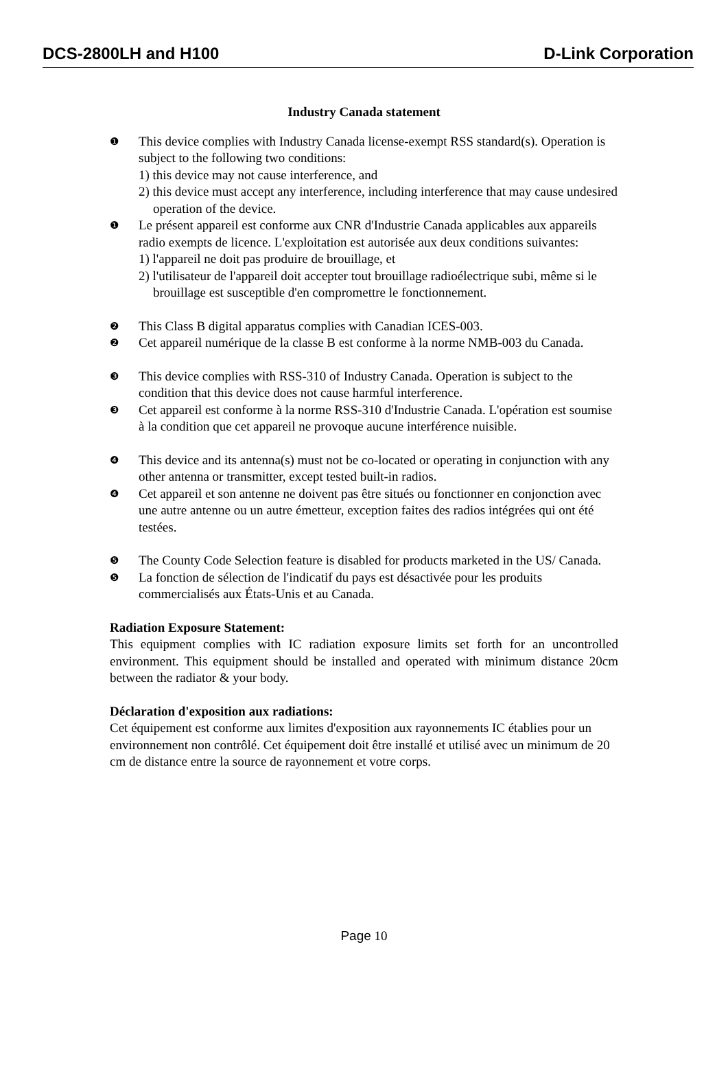DCS-2800LH and H100 D-Link Corporation
Industry Canada statement
❶
This device complies with Industry Canada license-exempt RSS standard(s). Operation is subject to the following two conditions:
1) this device may not cause interference, and
2) this device must accept any interference, including interference that may cause undesired operation of the device.
❶
Le présent appareil est conforme aux CNR d'Industrie Canada applicables aux appareils radio exempts de licence. L'exploitation est autorisée aux deux conditions suivantes:
1) l'appareil ne doit pas produire de brouillage, et
2) l'utilisateur de l'appareil doit accepter tout brouillage radioélectrique subi, même si le brouillage est susceptible d'en compromettre le fonctionnement.
❷
This Class B digital apparatus complies with Canadian ICES-003.
❷
Cet appareil numérique de la classe B est conforme à la norme NMB-003 du Canada.
❸
This device complies with RSS-310 of Industry Canada. Operation is subject to the condition that this device does not cause harmful interference.
❸
Cet appareil est conforme à la norme RSS-310 d'Industrie Canada. L'opération est soumise à la condition que cet appareil ne provoque aucune interférence nuisible.
❹
This device and its antenna(s) must not be co-located or operating in conjunction with any other antenna or transmitter, except tested built-in radios.
❹
Cet appareil et son antenne ne doivent pas être situés ou fonctionner en conjonction avec une autre antenne ou un autre émetteur, exception faites des radios intégrées qui ont été testées.
❺
The County Code Selection feature is disabled for products marketed in the US/ Canada.
❺
La fonction de sélection de l'indicatif du pays est désactivée pour les produits commercialisés aux États-Unis et au Canada.
Radiation Exposure Statement:
This equipment complies with IC radiation exposure limits set forth for an uncontrolled environment. This equipment should be installed and operated with minimum distance 20cm between the radiator & your body.
Déclaration d'exposition aux radiations:
Cet équipement est conforme aux limites d'exposition aux rayonnements IC établies pour un environnement non contrôlé. Cet équipement doit être installé et utilisé avec un minimum de 20 cm de distance entre la source de rayonnement et votre corps.
Page 10